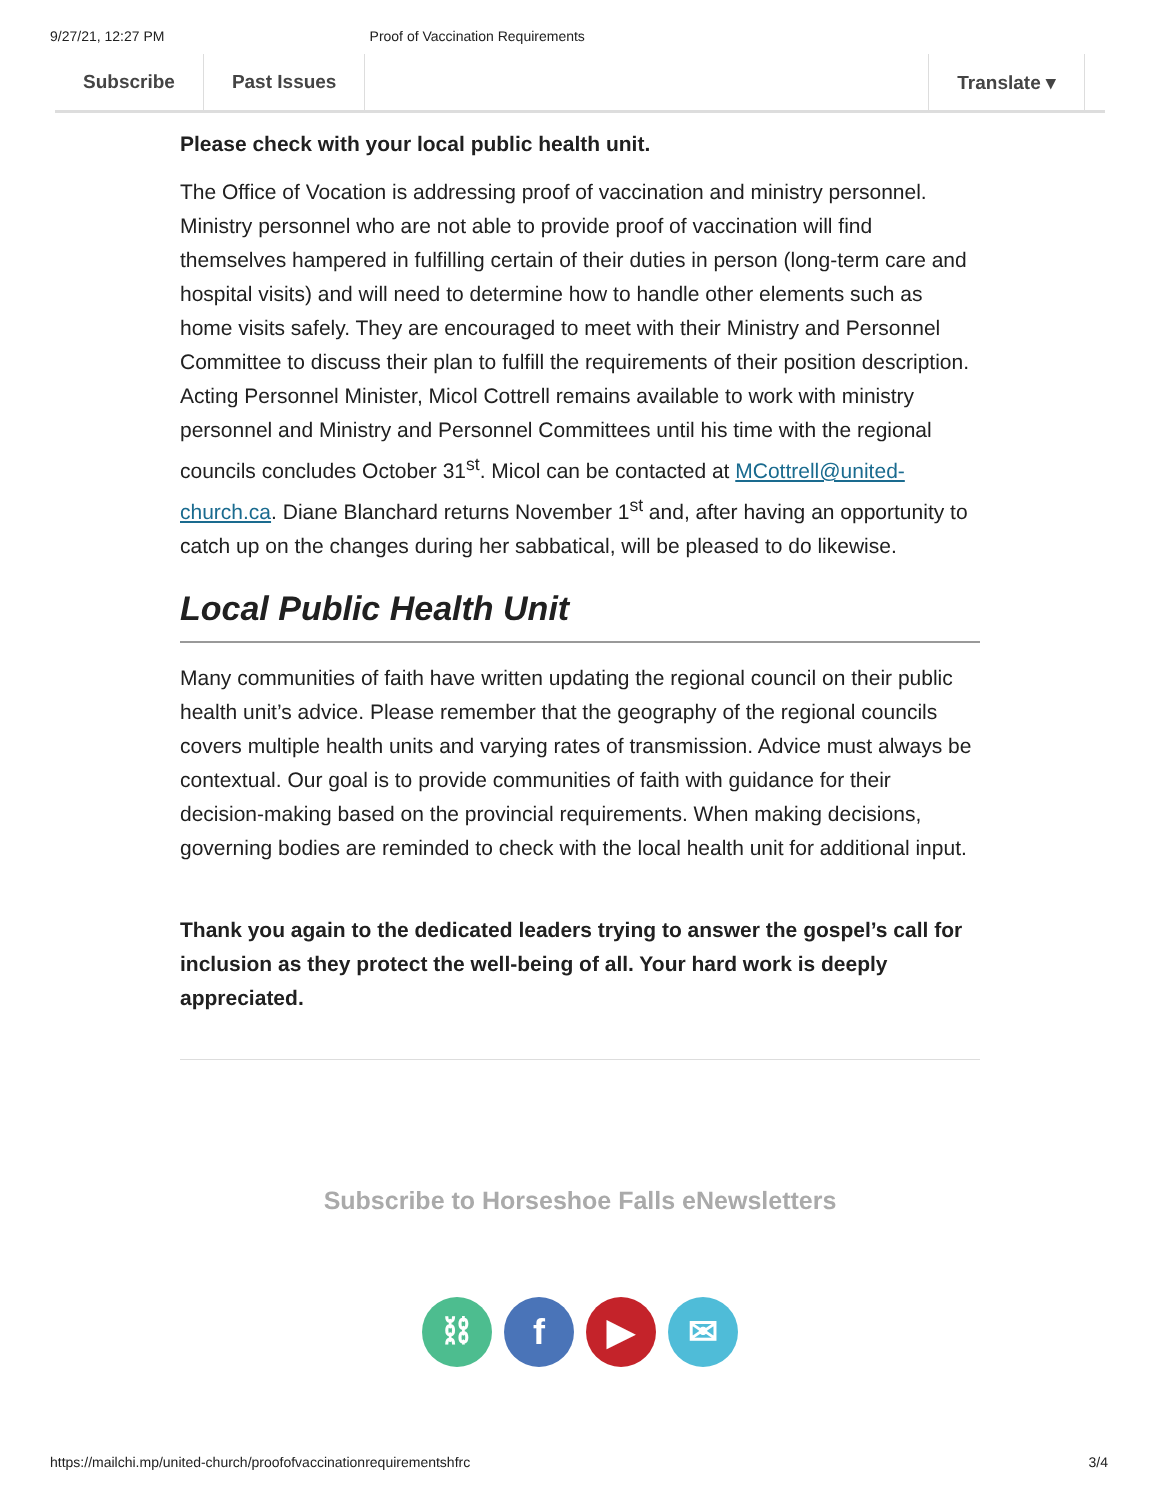9/27/21, 12:27 PM Proof of Vaccination Requirements
Subscribe Past Issues Translate ▾
Please check with your local public health unit.
The Office of Vocation is addressing proof of vaccination and ministry personnel. Ministry personnel who are not able to provide proof of vaccination will find themselves hampered in fulfilling certain of their duties in person (long-term care and hospital visits) and will need to determine how to handle other elements such as home visits safely. They are encouraged to meet with their Ministry and Personnel Committee to discuss their plan to fulfill the requirements of their position description. Acting Personnel Minister, Micol Cottrell remains available to work with ministry personnel and Ministry and Personnel Committees until his time with the regional councils concludes October 31<sup>st</sup>. Micol can be contacted at MCottrell@united-church.ca. Diane Blanchard returns November 1<sup>st</sup> and, after having an opportunity to catch up on the changes during her sabbatical, will be pleased to do likewise.
Local Public Health Unit
Many communities of faith have written updating the regional council on their public health unit’s advice. Please remember that the geography of the regional councils covers multiple health units and varying rates of transmission. Advice must always be contextual. Our goal is to provide communities of faith with guidance for their decision-making based on the provincial requirements. When making decisions, governing bodies are reminded to check with the local health unit for additional input.
Thank you again to the dedicated leaders trying to answer the gospel’s call for inclusion as they protect the well-being of all. Your hard work is deeply appreciated.
Subscribe to Horseshoe Falls eNewsletters
⛓ f ▶ ✉
https://mailchi.mp/united-church/proofofvaccinationrequirementshfrc 3/4